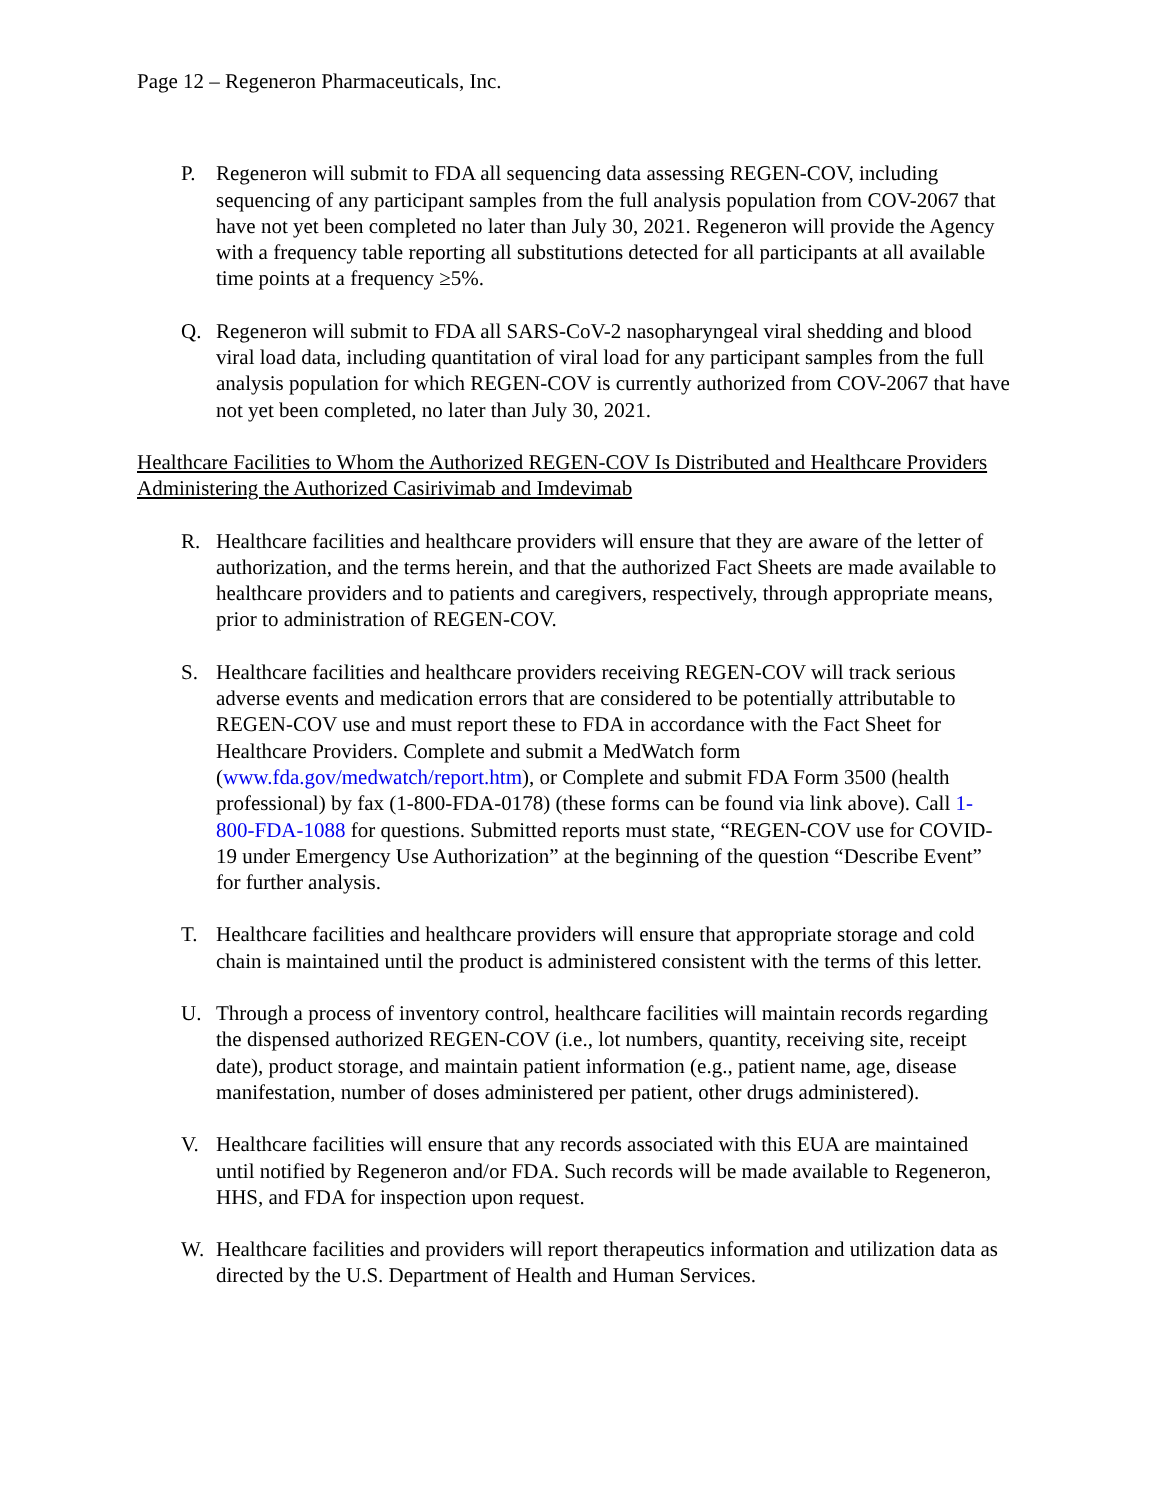Page 12 – Regeneron Pharmaceuticals, Inc.
P. Regeneron will submit to FDA all sequencing data assessing REGEN-COV, including sequencing of any participant samples from the full analysis population from COV-2067 that have not yet been completed no later than July 30, 2021. Regeneron will provide the Agency with a frequency table reporting all substitutions detected for all participants at all available time points at a frequency ≥5%.
Q. Regeneron will submit to FDA all SARS-CoV-2 nasopharyngeal viral shedding and blood viral load data, including quantitation of viral load for any participant samples from the full analysis population for which REGEN-COV is currently authorized from COV-2067 that have not yet been completed, no later than July 30, 2021.
Healthcare Facilities to Whom the Authorized REGEN-COV Is Distributed and Healthcare Providers Administering the Authorized Casirivimab and Imdevimab
R. Healthcare facilities and healthcare providers will ensure that they are aware of the letter of authorization, and the terms herein, and that the authorized Fact Sheets are made available to healthcare providers and to patients and caregivers, respectively, through appropriate means, prior to administration of REGEN-COV.
S. Healthcare facilities and healthcare providers receiving REGEN-COV will track serious adverse events and medication errors that are considered to be potentially attributable to REGEN-COV use and must report these to FDA in accordance with the Fact Sheet for Healthcare Providers. Complete and submit a MedWatch form (www.fda.gov/medwatch/report.htm), or Complete and submit FDA Form 3500 (health professional) by fax (1-800-FDA-0178) (these forms can be found via link above). Call 1-800-FDA-1088 for questions. Submitted reports must state, “REGEN-COV use for COVID-19 under Emergency Use Authorization” at the beginning of the question “Describe Event” for further analysis.
T. Healthcare facilities and healthcare providers will ensure that appropriate storage and cold chain is maintained until the product is administered consistent with the terms of this letter.
U. Through a process of inventory control, healthcare facilities will maintain records regarding the dispensed authorized REGEN-COV (i.e., lot numbers, quantity, receiving site, receipt date), product storage, and maintain patient information (e.g., patient name, age, disease manifestation, number of doses administered per patient, other drugs administered).
V. Healthcare facilities will ensure that any records associated with this EUA are maintained until notified by Regeneron and/or FDA. Such records will be made available to Regeneron, HHS, and FDA for inspection upon request.
W. Healthcare facilities and providers will report therapeutics information and utilization data as directed by the U.S. Department of Health and Human Services.